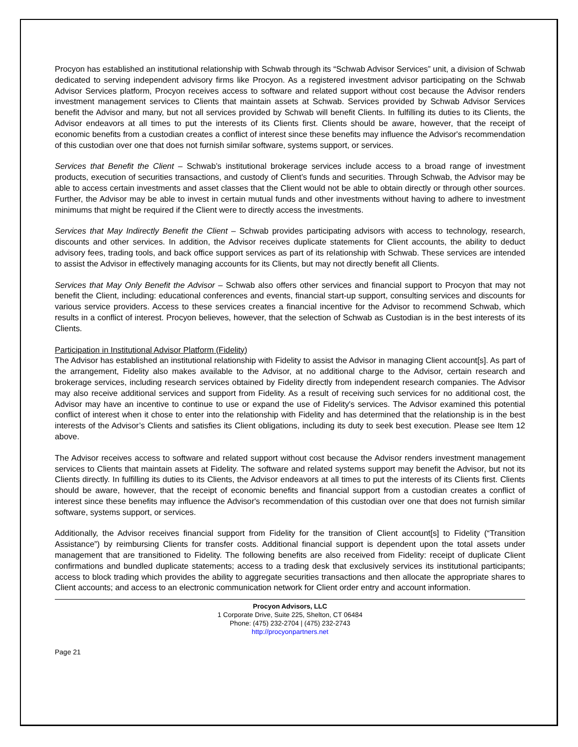Procyon has established an institutional relationship with Schwab through its “Schwab Advisor Services” unit, a division of Schwab dedicated to serving independent advisory firms like Procyon. As a registered investment advisor participating on the Schwab Advisor Services platform, Procyon receives access to software and related support without cost because the Advisor renders investment management services to Clients that maintain assets at Schwab. Services provided by Schwab Advisor Services benefit the Advisor and many, but not all services provided by Schwab will benefit Clients. In fulfilling its duties to its Clients, the Advisor endeavors at all times to put the interests of its Clients first. Clients should be aware, however, that the receipt of economic benefits from a custodian creates a conflict of interest since these benefits may influence the Advisor's recommendation of this custodian over one that does not furnish similar software, systems support, or services.
Services that Benefit the Client – Schwab’s institutional brokerage services include access to a broad range of investment products, execution of securities transactions, and custody of Client’s funds and securities. Through Schwab, the Advisor may be able to access certain investments and asset classes that the Client would not be able to obtain directly or through other sources. Further, the Advisor may be able to invest in certain mutual funds and other investments without having to adhere to investment minimums that might be required if the Client were to directly access the investments.
Services that May Indirectly Benefit the Client – Schwab provides participating advisors with access to technology, research, discounts and other services. In addition, the Advisor receives duplicate statements for Client accounts, the ability to deduct advisory fees, trading tools, and back office support services as part of its relationship with Schwab. These services are intended to assist the Advisor in effectively managing accounts for its Clients, but may not directly benefit all Clients.
Services that May Only Benefit the Advisor – Schwab also offers other services and financial support to Procyon that may not benefit the Client, including: educational conferences and events, financial start-up support, consulting services and discounts for various service providers. Access to these services creates a financial incentive for the Advisor to recommend Schwab, which results in a conflict of interest. Procyon believes, however, that the selection of Schwab as Custodian is in the best interests of its Clients.
Participation in Institutional Advisor Platform (Fidelity)
The Advisor has established an institutional relationship with Fidelity to assist the Advisor in managing Client account[s]. As part of the arrangement, Fidelity also makes available to the Advisor, at no additional charge to the Advisor, certain research and brokerage services, including research services obtained by Fidelity directly from independent research companies. The Advisor may also receive additional services and support from Fidelity. As a result of receiving such services for no additional cost, the Advisor may have an incentive to continue to use or expand the use of Fidelity's services. The Advisor examined this potential conflict of interest when it chose to enter into the relationship with Fidelity and has determined that the relationship is in the best interests of the Advisor’s Clients and satisfies its Client obligations, including its duty to seek best execution. Please see Item 12 above.
The Advisor receives access to software and related support without cost because the Advisor renders investment management services to Clients that maintain assets at Fidelity. The software and related systems support may benefit the Advisor, but not its Clients directly. In fulfilling its duties to its Clients, the Advisor endeavors at all times to put the interests of its Clients first. Clients should be aware, however, that the receipt of economic benefits and financial support from a custodian creates a conflict of interest since these benefits may influence the Advisor's recommendation of this custodian over one that does not furnish similar software, systems support, or services.
Additionally, the Advisor receives financial support from Fidelity for the transition of Client account[s] to Fidelity (“Transition Assistance”) by reimbursing Clients for transfer costs. Additional financial support is dependent upon the total assets under management that are transitioned to Fidelity. The following benefits are also received from Fidelity: receipt of duplicate Client confirmations and bundled duplicate statements; access to a trading desk that exclusively services its institutional participants; access to block trading which provides the ability to aggregate securities transactions and then allocate the appropriate shares to Client accounts; and access to an electronic communication network for Client order entry and account information.
Procyon Advisors, LLC
1 Corporate Drive, Suite 225, Shelton, CT 06484
Phone: (475) 232-2704 | (475) 232-2743
http://procyonpartners.net
Page 21